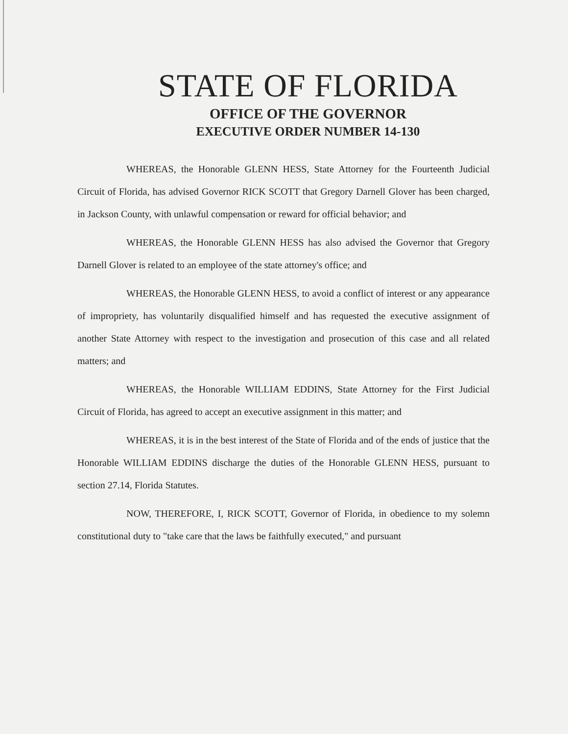STATE OF FLORIDA
OFFICE OF THE GOVERNOR
EXECUTIVE ORDER NUMBER 14-130
WHEREAS, the Honorable GLENN HESS, State Attorney for the Fourteenth Judicial Circuit of Florida, has advised Governor RICK SCOTT that Gregory Darnell Glover has been charged, in Jackson County, with unlawful compensation or reward for official behavior; and
WHEREAS, the Honorable GLENN HESS has also advised the Governor that Gregory Darnell Glover is related to an employee of the state attorney's office; and
WHEREAS, the Honorable GLENN HESS, to avoid a conflict of interest or any appearance of impropriety, has voluntarily disqualified himself and has requested the executive assignment of another State Attorney with respect to the investigation and prosecution of this case and all related matters; and
WHEREAS, the Honorable WILLIAM EDDINS, State Attorney for the First Judicial Circuit of Florida, has agreed to accept an executive assignment in this matter; and
WHEREAS, it is in the best interest of the State of Florida and of the ends of justice that the Honorable WILLIAM EDDINS discharge the duties of the Honorable GLENN HESS, pursuant to section 27.14, Florida Statutes.
NOW, THEREFORE, I, RICK SCOTT, Governor of Florida, in obedience to my solemn constitutional duty to "take care that the laws be faithfully executed," and pursuant